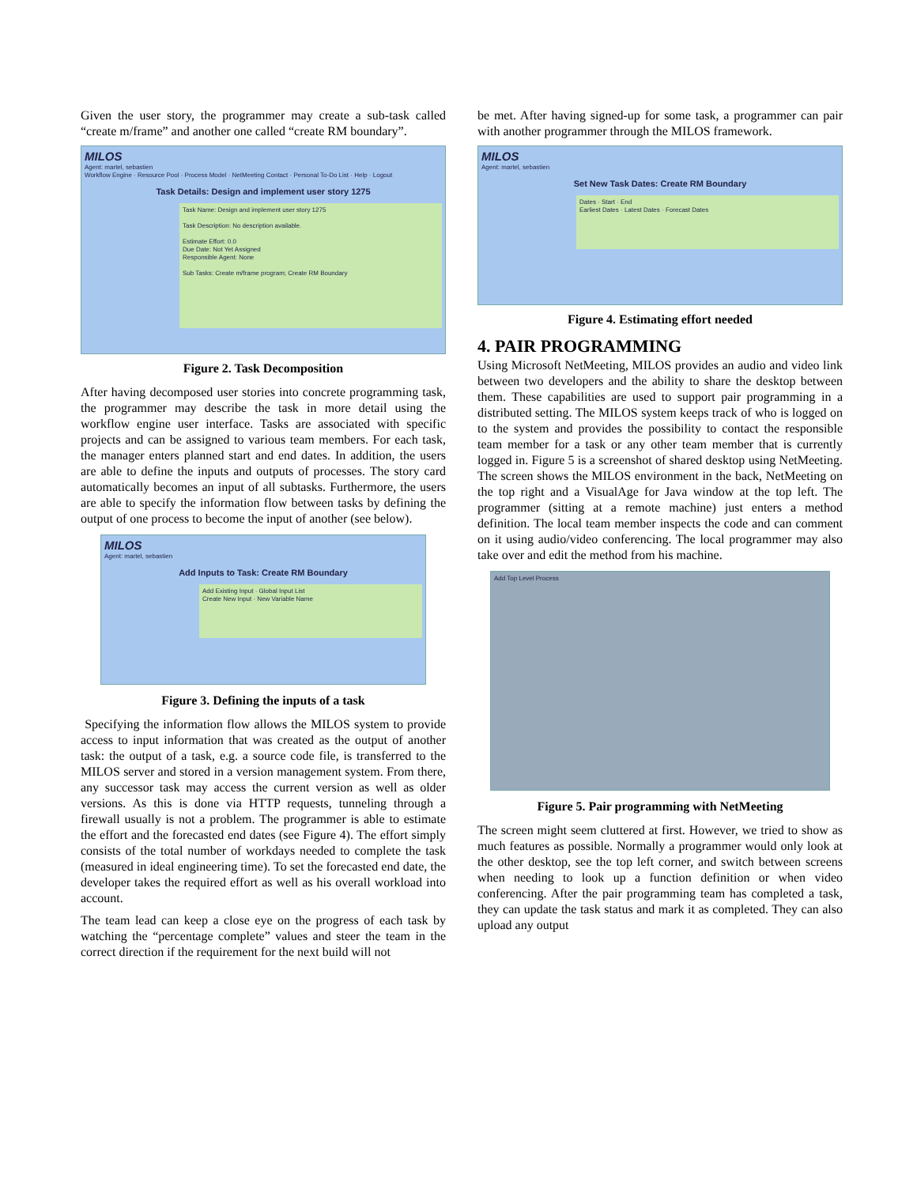Given the user story, the programmer may create a sub-task called “create m/frame” and another one called “create RM boundary”.
MILOS
Agent: martel, sebastien
Workflow Engine · Resource Pool · Process Model · NetMeeting Contact · Personal To-Do List · Help · Logout
Task Details: Design and implement user story 1275
Task Name: Design and implement user story 1275
Task Description: No description available.
Estimate Effort: 0.0
Due Date: Not Yet Assigned
Responsible Agent: None
Sub Tasks: Create m/frame program; Create RM Boundary
Figure 2. Task Decomposition
After having decomposed user stories into concrete programming task, the programmer may describe the task in more detail using the workflow engine user interface. Tasks are associated with specific projects and can be assigned to various team members. For each task, the manager enters planned start and end dates. In addition, the users are able to define the inputs and outputs of processes. The story card automatically becomes an input of all subtasks. Furthermore, the users are able to specify the information flow between tasks by defining the output of one process to become the input of another (see below).
MILOS
Agent: martel, sebastien
Add Inputs to Task: Create RM Boundary
Add Existing Input · Global Input List
Create New Input · New Variable Name
Figure 3. Defining the inputs of a task
Specifying the information flow allows the MILOS system to provide access to input information that was created as the output of another task: the output of a task, e.g. a source code file, is transferred to the MILOS server and stored in a version management system. From there, any successor task may access the current version as well as older versions. As this is done via HTTP requests, tunneling through a firewall usually is not a problem. The programmer is able to estimate the effort and the forecasted end dates (see Figure 4). The effort simply consists of the total number of workdays needed to complete the task (measured in ideal engineering time). To set the forecasted end date, the developer takes the required effort as well as his overall workload into account.
The team lead can keep a close eye on the progress of each task by watching the “percentage complete” values and steer the team in the correct direction if the requirement for the next build will not
be met. After having signed-up for some task, a programmer can pair with another programmer through the MILOS framework.
MILOS
Agent: martel, sebastien
Set New Task Dates: Create RM Boundary
Dates · Start · End
Earliest Dates · Latest Dates · Forecast Dates
Figure 4. Estimating effort needed
4. PAIR PROGRAMMING
Using Microsoft NetMeeting, MILOS provides an audio and video link between two developers and the ability to share the desktop between them. These capabilities are used to support pair programming in a distributed setting. The MILOS system keeps track of who is logged on to the system and provides the possibility to contact the responsible team member for a task or any other team member that is currently logged in. Figure 5 is a screenshot of shared desktop using NetMeeting. The screen shows the MILOS environment in the back, NetMeeting on the top right and a VisualAge for Java window at the top left. The programmer (sitting at a remote machine) just enters a method definition. The local team member inspects the code and can comment on it using audio/video conferencing. The local programmer may also take over and edit the method from his machine.
Add Top Level Process
Figure 5. Pair programming with NetMeeting
The screen might seem cluttered at first. However, we tried to show as much features as possible. Normally a programmer would only look at the other desktop, see the top left corner, and switch between screens when needing to look up a function definition or when video conferencing. After the pair programming team has completed a task, they can update the task status and mark it as completed. They can also upload any output